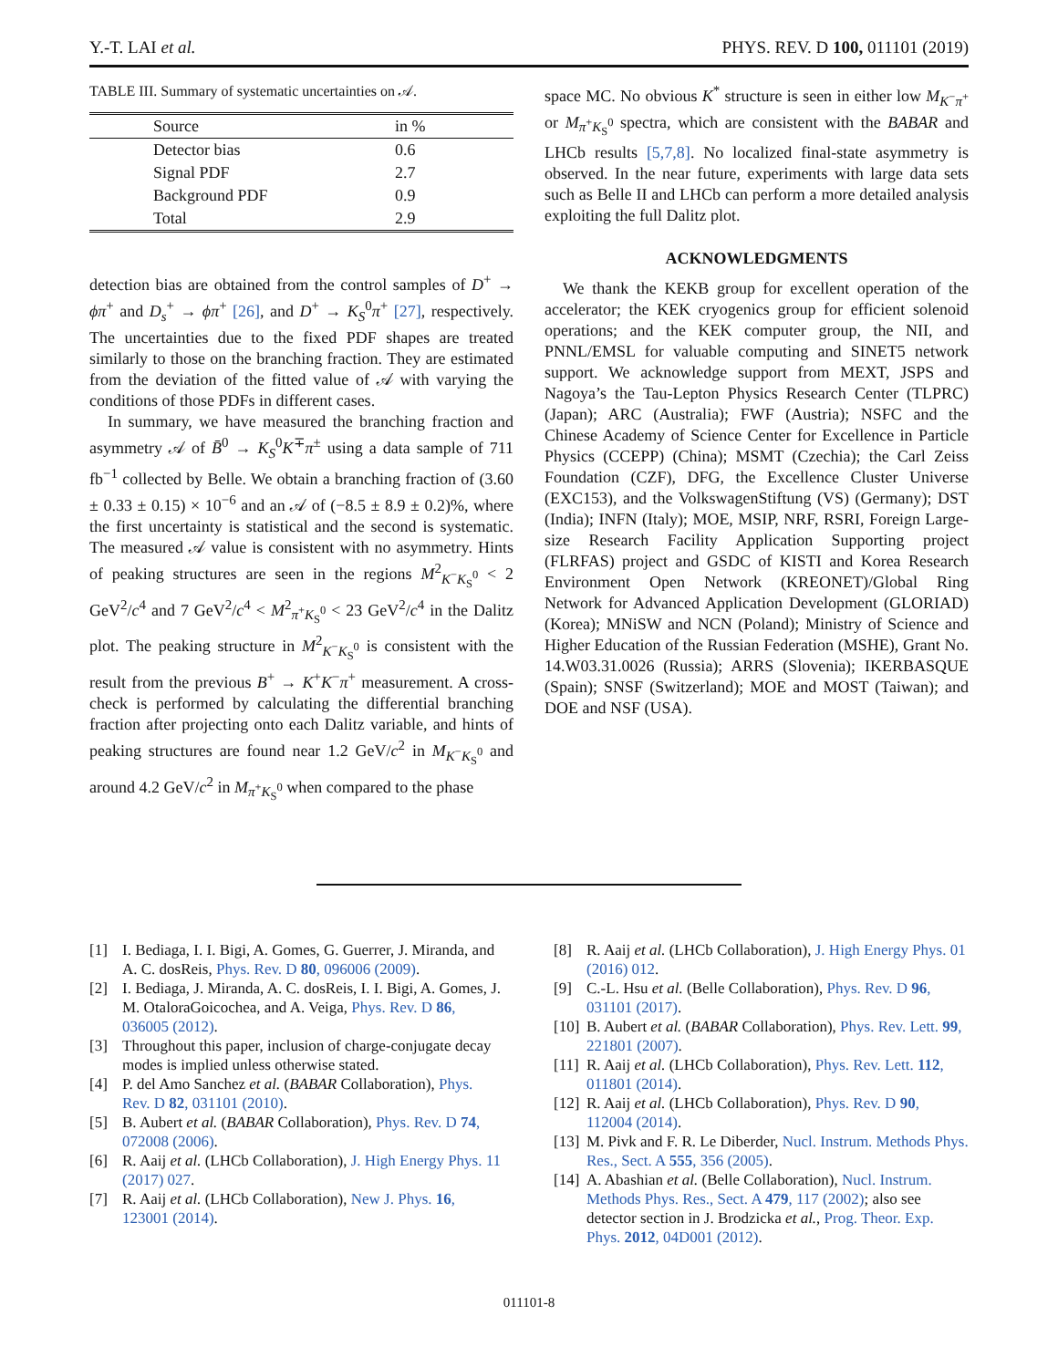Y.-T. LAI et al. PHYS. REV. D 100, 011101 (2019)
TABLE III. Summary of systematic uncertainties on 𝒜.
| Source | in % |
| --- | --- |
| Detector bias | 0.6 |
| Signal PDF | 2.7 |
| Background PDF | 0.9 |
| Total | 2.9 |
detection bias are obtained from the control samples of D<sup>+</sup> → ϕπ<sup>+</sup> and D<sub>s</sub><sup>+</sup> → ϕπ<sup>+</sup> [26], and D<sup>+</sup> → K<sub>S</sub><sup>0</sup>π<sup>+</sup> [27], respectively. The uncertainties due to the fixed PDF shapes are treated similarly to those on the branching fraction. They are estimated from the deviation of the fitted value of 𝒜 with varying the conditions of those PDFs in different cases.
In summary, we have measured the branching fraction and asymmetry 𝒜 of B̄<sup>0</sup> → K<sub>S</sub><sup>0</sup>K<sup>∓</sup>π<sup>±</sup> using a data sample of 711 fb<sup>−1</sup> collected by Belle. We obtain a branching fraction of (3.60 ± 0.33 ± 0.15) × 10<sup>−6</sup> and an 𝒜 of (−8.5 ± 8.9 ± 0.2)%, where the first uncertainty is statistical and the second is systematic. The measured 𝒜 value is consistent with no asymmetry. Hints of peaking structures are seen in the regions M<sup>2</sup><sub>K<sup>−</sup>K<sub>S</sub><sup>0</sup></sub> < 2 GeV<sup>2</sup>/c<sup>4</sup> and 7 GeV<sup>2</sup>/c<sup>4</sup> < M<sup>2</sup><sub>π<sup>+</sup>K<sub>S</sub><sup>0</sup></sub> < 23 GeV<sup>2</sup>/c<sup>4</sup> in the Dalitz plot. The peaking structure in M<sup>2</sup><sub>K<sup>−</sup>K<sub>S</sub><sup>0</sup></sub> is consistent with the result from the previous B<sup>+</sup> → K<sup>+</sup>K<sup>−</sup>π<sup>+</sup> measurement. A cross-check is performed by calculating the differential branching fraction after projecting onto each Dalitz variable, and hints of peaking structures are found near 1.2 GeV/c<sup>2</sup> in M<sub>K<sup>−</sup>K<sub>S</sub><sup>0</sup></sub> and around 4.2 GeV/c<sup>2</sup> in M<sub>π<sup>+</sup>K<sub>S</sub><sup>0</sup></sub> when compared to the phase
space MC. No obvious K<sup>*</sup> structure is seen in either low M<sub>K<sup>−</sup>π<sup>+</sup></sub> or M<sub>π<sup>+</sup>K<sub>S</sub><sup>0</sup></sub> spectra, which are consistent with the BABAR and LHCb results [5,7,8]. No localized final-state asymmetry is observed. In the near future, experiments with large data sets such as Belle II and LHCb can perform a more detailed analysis exploiting the full Dalitz plot.
ACKNOWLEDGMENTS
We thank the KEKB group for excellent operation of the accelerator; the KEK cryogenics group for efficient solenoid operations; and the KEK computer group, the NII, and PNNL/EMSL for valuable computing and SINET5 network support. We acknowledge support from MEXT, JSPS and Nagoya’s the Tau-Lepton Physics Research Center (TLPRC) (Japan); ARC (Australia); FWF (Austria); NSFC and the Chinese Academy of Science Center for Excellence in Particle Physics (CCEPP) (China); MSMT (Czechia); the Carl Zeiss Foundation (CZF), DFG, the Excellence Cluster Universe (EXC153), and the VolkswagenStiftung (VS) (Germany); DST (India); INFN (Italy); MOE, MSIP, NRF, RSRI, Foreign Large-size Research Facility Application Supporting project (FLRFAS) project and GSDC of KISTI and Korea Research Environment Open Network (KREONET)/Global Ring Network for Advanced Application Development (GLORIAD) (Korea); MNiSW and NCN (Poland); Ministry of Science and Higher Education of the Russian Federation (MSHE), Grant No. 14.W03.31.0026 (Russia); ARRS (Slovenia); IKERBASQUE (Spain); SNSF (Switzerland); MOE and MOST (Taiwan); and DOE and NSF (USA).
[1] I. Bediaga, I. I. Bigi, A. Gomes, G. Guerrer, J. Miranda, and A. C. dosReis, Phys. Rev. D 80, 096006 (2009).
[2] I. Bediaga, J. Miranda, A. C. dosReis, I. I. Bigi, A. Gomes, J. M. OtaloraGoicochea, and A. Veiga, Phys. Rev. D 86, 036005 (2012).
[3] Throughout this paper, inclusion of charge-conjugate decay modes is implied unless otherwise stated.
[4] P. del Amo Sanchez et al. (BABAR Collaboration), Phys. Rev. D 82, 031101 (2010).
[5] B. Aubert et al. (BABAR Collaboration), Phys. Rev. D 74, 072008 (2006).
[6] R. Aaij et al. (LHCb Collaboration), J. High Energy Phys. 11 (2017) 027.
[7] R. Aaij et al. (LHCb Collaboration), New J. Phys. 16, 123001 (2014).
[8] R. Aaij et al. (LHCb Collaboration), J. High Energy Phys. 01 (2016) 012.
[9] C.-L. Hsu et al. (Belle Collaboration), Phys. Rev. D 96, 031101 (2017).
[10] B. Aubert et al. (BABAR Collaboration), Phys. Rev. Lett. 99, 221801 (2007).
[11] R. Aaij et al. (LHCb Collaboration), Phys. Rev. Lett. 112, 011801 (2014).
[12] R. Aaij et al. (LHCb Collaboration), Phys. Rev. D 90, 112004 (2014).
[13] M. Pivk and F. R. Le Diberder, Nucl. Instrum. Methods Phys. Res., Sect. A 555, 356 (2005).
[14] A. Abashian et al. (Belle Collaboration), Nucl. Instrum. Methods Phys. Res., Sect. A 479, 117 (2002); also see detector section in J. Brodzicka et al., Prog. Theor. Exp. Phys. 2012, 04D001 (2012).
011101-8